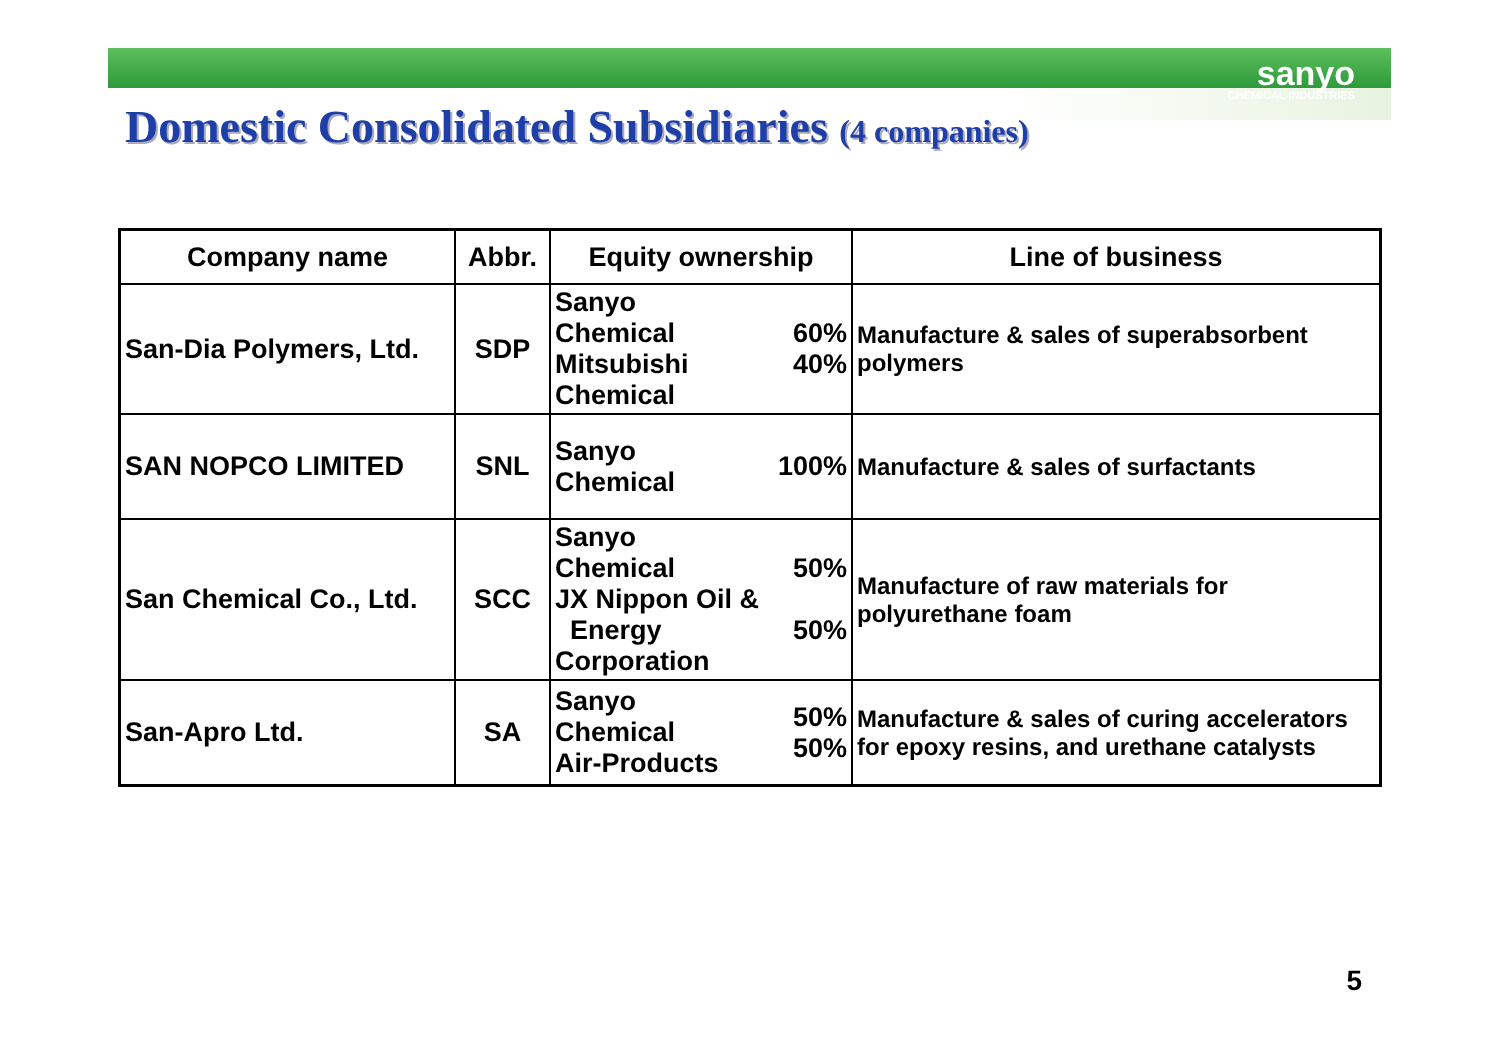sanyo
CHEMICAL INDUSTRIES
Domestic Consolidated Subsidiaries (4 companies)
| Company name | Abbr. | Equity ownership | | Line of business |
| --- | --- | --- | --- | --- |
| San-Dia Polymers, Ltd. | SDP | Sanyo Chemical Mitsubishi Chemical | 60% 40% | Manufacture & sales of superabsorbent polymers |
| SAN NOPCO LIMITED | SNL | Sanyo Chemical | 100% | Manufacture & sales of surfactants |
| San Chemical Co., Ltd. | SCC | Sanyo Chemical JX Nippon Oil & Energy Corporation | 50% 50% | Manufacture of raw materials for polyurethane foam |
| San-Apro Ltd. | SA | Sanyo Chemical Air-Products | 50% 50% | Manufacture & sales of curing accelerators for epoxy resins, and urethane catalysts |
5